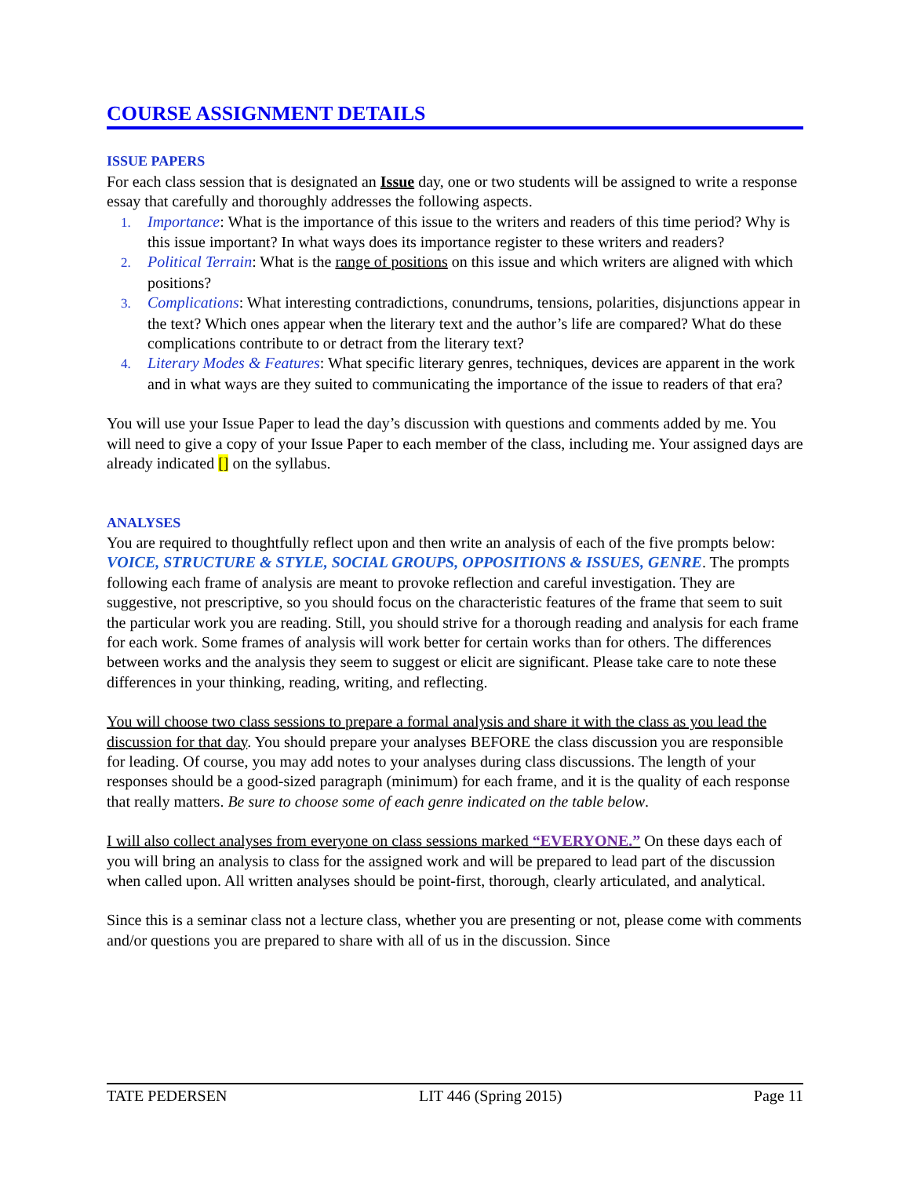COURSE ASSIGNMENT DETAILS
ISSUE PAPERS
For each class session that is designated an Issue day, one or two students will be assigned to write a response essay that carefully and thoroughly addresses the following aspects.
1. Importance: What is the importance of this issue to the writers and readers of this time period? Why is this issue important? In what ways does its importance register to these writers and readers?
2. Political Terrain: What is the range of positions on this issue and which writers are aligned with which positions?
3. Complications: What interesting contradictions, conundrums, tensions, polarities, disjunctions appear in the text? Which ones appear when the literary text and the author’s life are compared? What do these complications contribute to or detract from the literary text?
4. Literary Modes & Features: What specific literary genres, techniques, devices are apparent in the work and in what ways are they suited to communicating the importance of the issue to readers of that era?
You will use your Issue Paper to lead the day’s discussion with questions and comments added by me. You will need to give a copy of your Issue Paper to each member of the class, including me. Your assigned days are already indicated [] on the syllabus.
ANALYSES
You are required to thoughtfully reflect upon and then write an analysis of each of the five prompts below: VOICE, STRUCTURE & STYLE, SOCIAL GROUPS, OPPOSITIONS & ISSUES, GENRE. The prompts following each frame of analysis are meant to provoke reflection and careful investigation. They are suggestive, not prescriptive, so you should focus on the characteristic features of the frame that seem to suit the particular work you are reading. Still, you should strive for a thorough reading and analysis for each frame for each work. Some frames of analysis will work better for certain works than for others. The differences between works and the analysis they seem to suggest or elicit are significant. Please take care to note these differences in your thinking, reading, writing, and reflecting.
You will choose two class sessions to prepare a formal analysis and share it with the class as you lead the discussion for that day. You should prepare your analyses BEFORE the class discussion you are responsible for leading. Of course, you may add notes to your analyses during class discussions. The length of your responses should be a good-sized paragraph (minimum) for each frame, and it is the quality of each response that really matters. Be sure to choose some of each genre indicated on the table below.
I will also collect analyses from everyone on class sessions marked “EVERYONE.” On these days each of you will bring an analysis to class for the assigned work and will be prepared to lead part of the discussion when called upon. All written analyses should be point-first, thorough, clearly articulated, and analytical.
Since this is a seminar class not a lecture class, whether you are presenting or not, please come with comments and/or questions you are prepared to share with all of us in the discussion. Since
TATE PEDERSEN LIT 446 (Spring 2015) Page 11